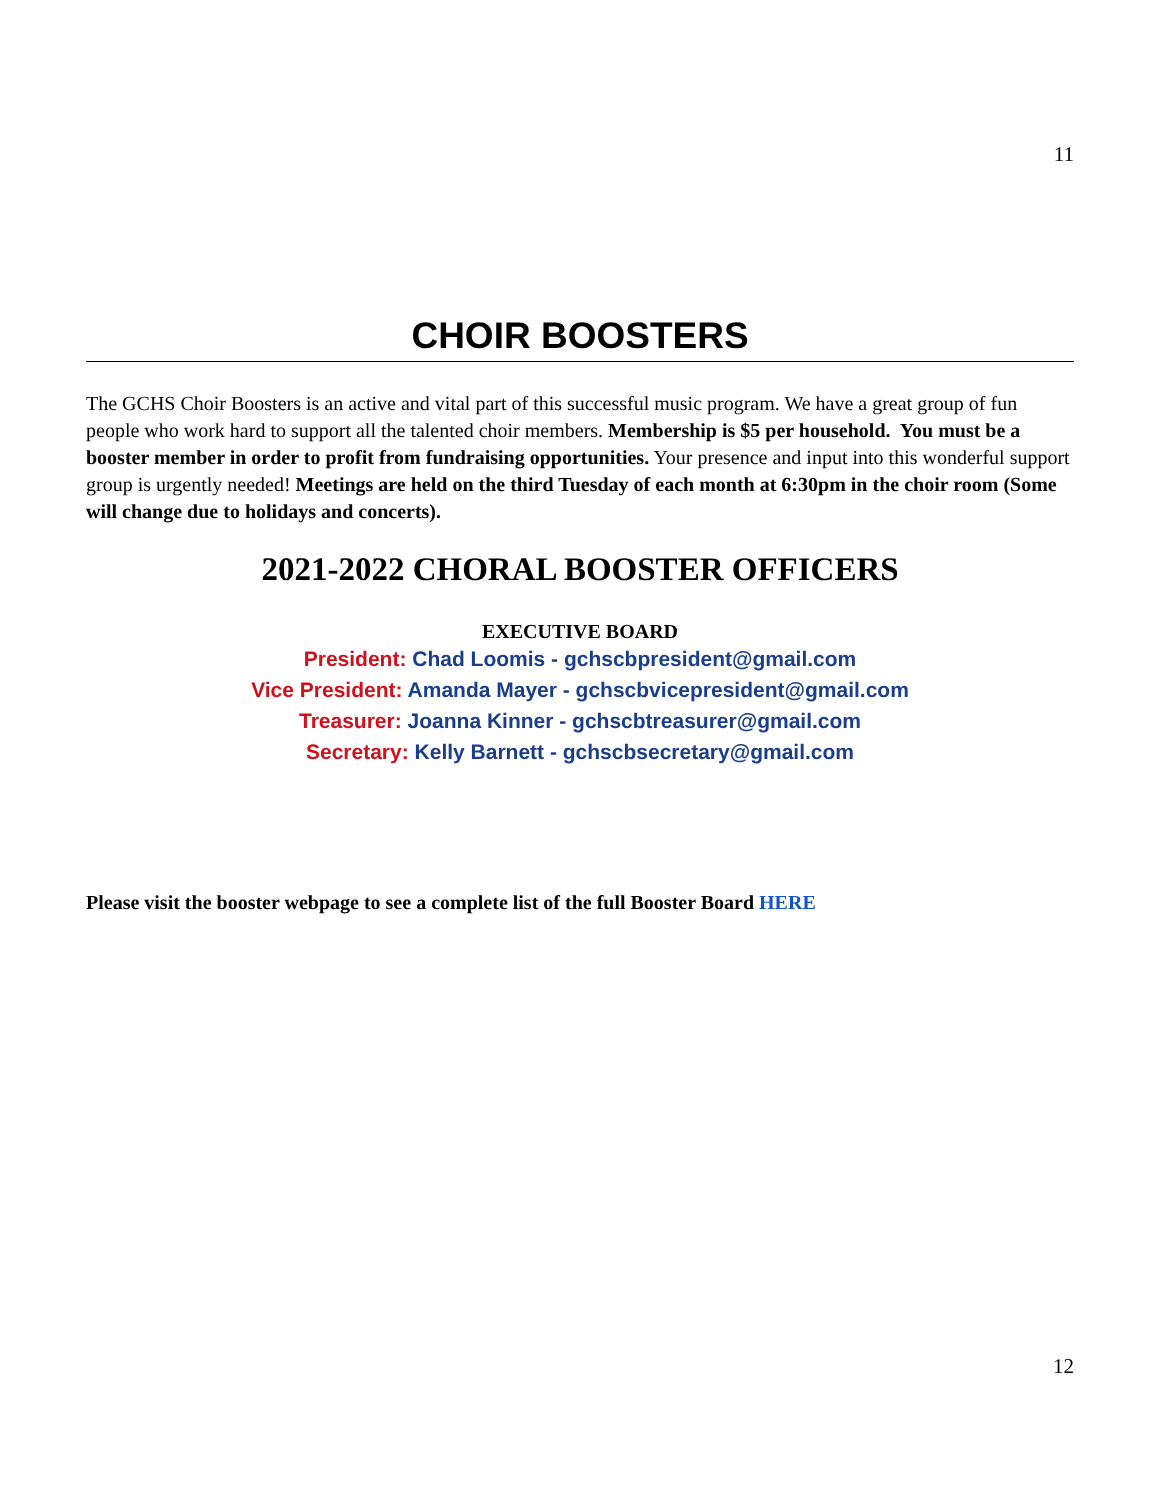11
CHOIR BOOSTERS
The GCHS Choir Boosters is an active and vital part of this successful music program. We have a great group of fun people who work hard to support all the talented choir members. Membership is $5 per household. You must be a booster member in order to profit from fundraising opportunities. Your presence and input into this wonderful support group is urgently needed! Meetings are held on the third Tuesday of each month at 6:30pm in the choir room (Some will change due to holidays and concerts).
2021-2022 CHORAL BOOSTER OFFICERS
EXECUTIVE BOARD
President: Chad Loomis - gchscbpresident@gmail.com
Vice President: Amanda Mayer - gchscbvicepresident@gmail.com
Treasurer: Joanna Kinner - gchscbtreasurer@gmail.com
Secretary: Kelly Barnett - gchscbsecretary@gmail.com
Please visit the booster webpage to see a complete list of the full Booster Board HERE
12